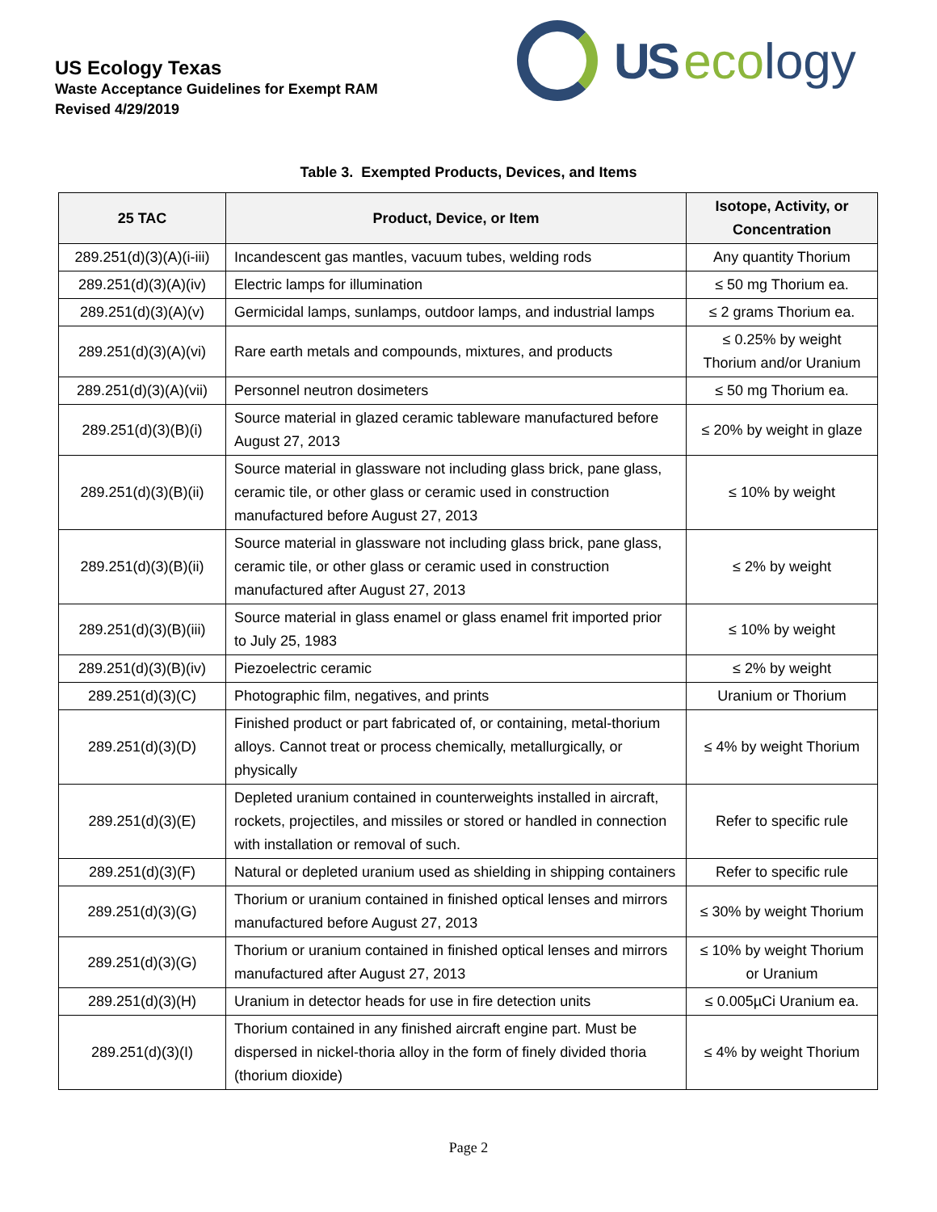US Ecology Texas
Waste Acceptance Guidelines for Exempt RAM
Revised 4/29/2019
US ecology
Table 3. Exempted Products, Devices, and Items
| 25 TAC | Product, Device, or Item | Isotope, Activity, or Concentration |
| --- | --- | --- |
| 289.251(d)(3)(A)(i-iii) | Incandescent gas mantles, vacuum tubes, welding rods | Any quantity Thorium |
| 289.251(d)(3)(A)(iv) | Electric lamps for illumination | ≤ 50 mg Thorium ea. |
| 289.251(d)(3)(A)(v) | Germicidal lamps, sunlamps, outdoor lamps, and industrial lamps | ≤ 2 grams Thorium ea. |
| 289.251(d)(3)(A)(vi) | Rare earth metals and compounds, mixtures, and products | ≤ 0.25% by weight Thorium and/or Uranium |
| 289.251(d)(3)(A)(vii) | Personnel neutron dosimeters | ≤ 50 mg Thorium ea. |
| 289.251(d)(3)(B)(i) | Source material in glazed ceramic tableware manufactured before August 27, 2013 | ≤ 20% by weight in glaze |
| 289.251(d)(3)(B)(ii) | Source material in glassware not including glass brick, pane glass, ceramic tile, or other glass or ceramic used in construction manufactured before August 27, 2013 | ≤ 10% by weight |
| 289.251(d)(3)(B)(ii) | Source material in glassware not including glass brick, pane glass, ceramic tile, or other glass or ceramic used in construction manufactured after August 27, 2013 | ≤ 2% by weight |
| 289.251(d)(3)(B)(iii) | Source material in glass enamel or glass enamel frit imported prior to July 25, 1983 | ≤ 10% by weight |
| 289.251(d)(3)(B)(iv) | Piezoelectric ceramic | ≤ 2% by weight |
| 289.251(d)(3)(C) | Photographic film, negatives, and prints | Uranium or Thorium |
| 289.251(d)(3)(D) | Finished product or part fabricated of, or containing, metal-thorium alloys. Cannot treat or process chemically, metallurgically, or physically | ≤ 4% by weight Thorium |
| 289.251(d)(3)(E) | Depleted uranium contained in counterweights installed in aircraft, rockets, projectiles, and missiles or stored or handled in connection with installation or removal of such. | Refer to specific rule |
| 289.251(d)(3)(F) | Natural or depleted uranium used as shielding in shipping containers | Refer to specific rule |
| 289.251(d)(3)(G) | Thorium or uranium contained in finished optical lenses and mirrors manufactured before August 27, 2013 | ≤ 30% by weight Thorium |
| 289.251(d)(3)(G) | Thorium or uranium contained in finished optical lenses and mirrors manufactured after August 27, 2013 | ≤ 10% by weight Thorium or Uranium |
| 289.251(d)(3)(H) | Uranium in detector heads for use in fire detection units | ≤ 0.005µCi Uranium ea. |
| 289.251(d)(3)(I) | Thorium contained in any finished aircraft engine part. Must be dispersed in nickel-thoria alloy in the form of finely divided thoria (thorium dioxide) | ≤ 4% by weight Thorium |
Page 2